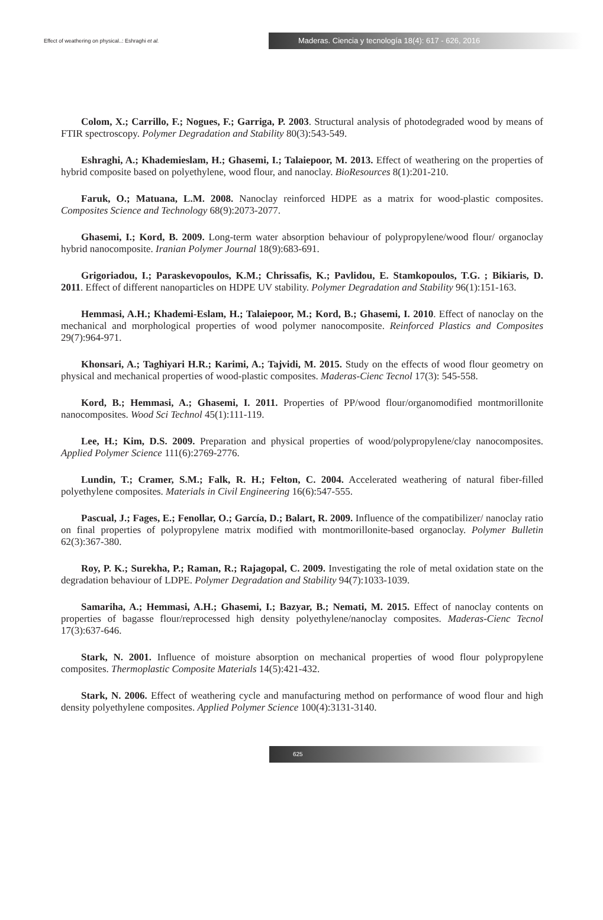Effect of weathering on physical..: Eshraghi et al.
Maderas. Ciencia y tecnología 18(4): 617 - 626, 2016
Colom, X.; Carrillo, F.; Nogues, F.; Garriga, P. 2003. Structural analysis of photodegraded wood by means of FTIR spectroscopy. Polymer Degradation and Stability 80(3):543-549.
Eshraghi, A.; Khademieslam, H.; Ghasemi, I.; Talaiepoor, M. 2013. Effect of weathering on the properties of hybrid composite based on polyethylene, wood flour, and nanoclay. BioResources 8(1):201-210.
Faruk, O.; Matuana, L.M. 2008. Nanoclay reinforced HDPE as a matrix for wood-plastic composites. Composites Science and Technology 68(9):2073-2077.
Ghasemi, I.; Kord, B. 2009. Long-term water absorption behaviour of polypropylene/wood flour/ organoclay hybrid nanocomposite. Iranian Polymer Journal 18(9):683-691.
Grigoriadou, I.; Paraskevopoulos, K.M.; Chrissafis, K.; Pavlidou, E. Stamkopoulos, T.G. ; Bikiaris, D. 2011. Effect of different nanoparticles on HDPE UV stability. Polymer Degradation and Stability 96(1):151-163.
Hemmasi, A.H.; Khademi-Eslam, H.; Talaiepoor, M.; Kord, B.; Ghasemi, I. 2010. Effect of nanoclay on the mechanical and morphological properties of wood polymer nanocomposite. Reinforced Plastics and Composites 29(7):964-971.
Khonsari, A.; Taghiyari H.R.; Karimi, A.; Tajvidi, M. 2015. Study on the effects of wood flour geometry on physical and mechanical properties of wood-plastic composites. Maderas-Cienc Tecnol 17(3): 545-558.
Kord, B.; Hemmasi, A.; Ghasemi, I. 2011. Properties of PP/wood flour/organomodified montmorillonite nanocomposites. Wood Sci Technol 45(1):111-119.
Lee, H.; Kim, D.S. 2009. Preparation and physical properties of wood/polypropylene/clay nanocomposites. Applied Polymer Science 111(6):2769-2776.
Lundin, T.; Cramer, S.M.; Falk, R. H.; Felton, C. 2004. Accelerated weathering of natural fiber-filled polyethylene composites. Materials in Civil Engineering 16(6):547-555.
Pascual, J.; Fages, E.; Fenollar, O.; García, D.; Balart, R. 2009. Influence of the compatibilizer/ nanoclay ratio on final properties of polypropylene matrix modified with montmorillonite-based organoclay. Polymer Bulletin 62(3):367-380.
Roy, P. K.; Surekha, P.; Raman, R.; Rajagopal, C. 2009. Investigating the role of metal oxidation state on the degradation behaviour of LDPE. Polymer Degradation and Stability 94(7):1033-1039.
Samariha, A.; Hemmasi, A.H.; Ghasemi, I.; Bazyar, B.; Nemati, M. 2015. Effect of nanoclay contents on properties of bagasse flour/reprocessed high density polyethylene/nanoclay composites. Maderas-Cienc Tecnol 17(3):637-646.
Stark, N. 2001. Influence of moisture absorption on mechanical properties of wood flour polypropylene composites. Thermoplastic Composite Materials 14(5):421-432.
Stark, N. 2006. Effect of weathering cycle and manufacturing method on performance of wood flour and high density polyethylene composites. Applied Polymer Science 100(4):3131-3140.
625